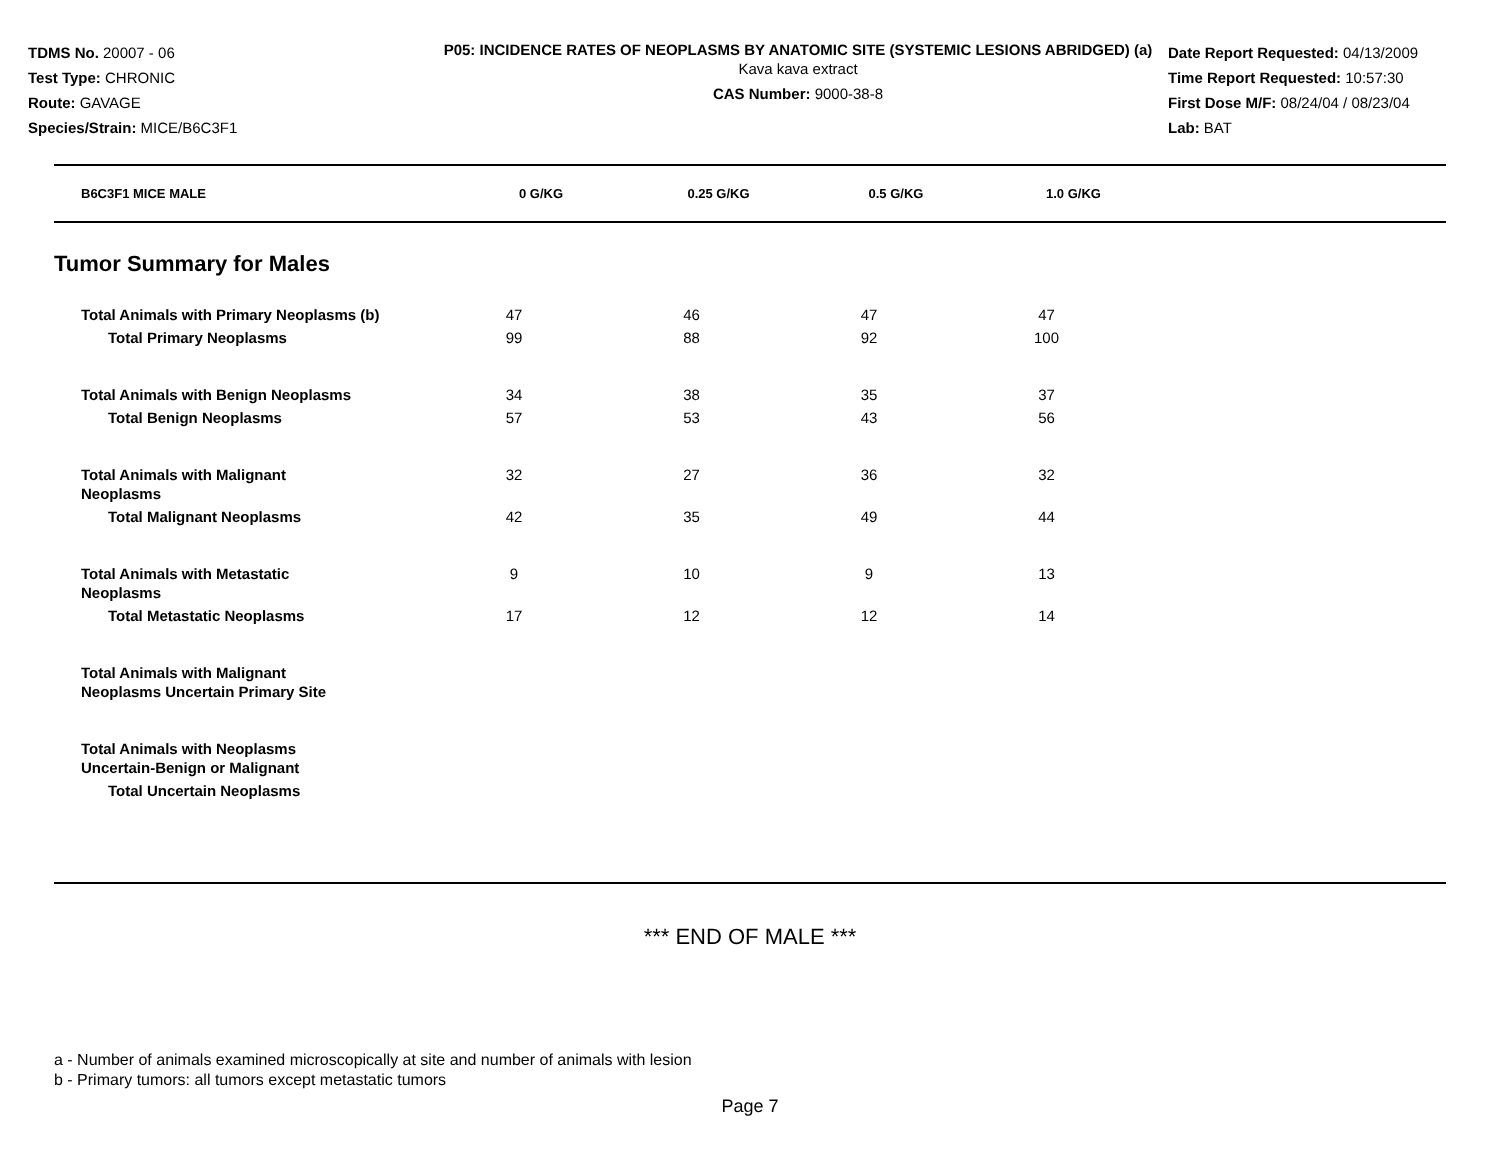TDMS No. 20007 - 06
Test Type: CHRONIC
Route: GAVAGE
Species/Strain: MICE/B6C3F1
P05: INCIDENCE RATES OF NEOPLASMS BY ANATOMIC SITE (SYSTEMIC LESIONS ABRIDGED) (a)
Kava kava extract
CAS Number: 9000-38-8
Date Report Requested: 04/13/2009
Time Report Requested: 10:57:30
First Dose M/F: 08/24/04 / 08/23/04
Lab: BAT
| B6C3F1 MICE MALE | 0 G/KG | 0.25 G/KG | 0.5 G/KG | 1.0 G/KG | |
| --- | --- | --- | --- | --- | --- |
Tumor Summary for Males
| Total Animals with Primary Neoplasms (b) | 47 | 46 | 47 | 47 | |
| Total Primary Neoplasms | 99 | 88 | 92 | 100 | |
| Total Animals with Benign Neoplasms | 34 | 38 | 35 | 37 | |
| Total Benign Neoplasms | 57 | 53 | 43 | 56 | |
| Total Animals with Malignant Neoplasms | 32 | 27 | 36 | 32 | |
| Total Malignant Neoplasms | 42 | 35 | 49 | 44 | |
| Total Animals with Metastatic Neoplasms | 9 | 10 | 9 | 13 | |
| Total Metastatic Neoplasms | 17 | 12 | 12 | 14 | |
| Total Animals with Malignant Neoplasms Uncertain Primary Site | | | | | |
| Total Animals with Neoplasms Uncertain-Benign or Malignant | | | | | |
| Total Uncertain Neoplasms | | | | | |
*** END OF MALE ***
a - Number of animals examined microscopically at site and number of animals with lesion
b - Primary tumors: all tumors except metastatic tumors
Page 7